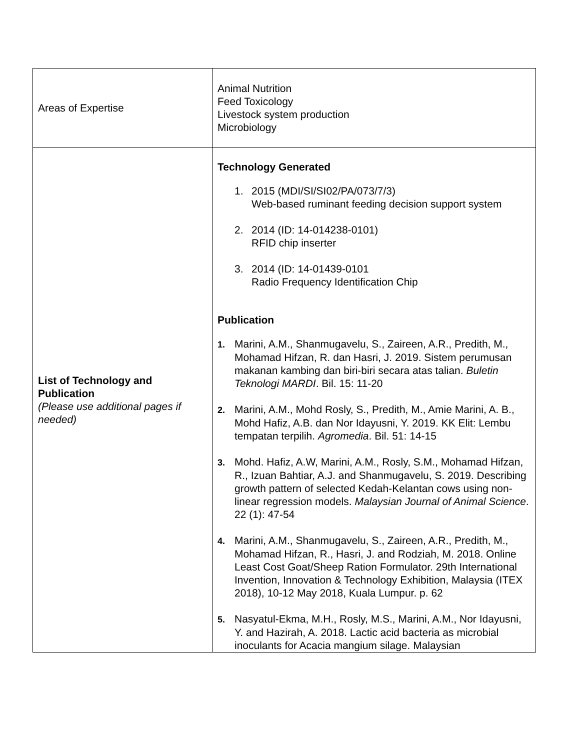| Areas of Expertise | Animal Nutrition Feed Toxicology Livestock system production Microbiology |
| List of Technology and Publication (Please use additional pages if needed) | Technology Generated 1. 2015 (MDI/SI/SI02/PA/073/7/3) Web-based ruminant feeding decision support system 2. 2014 (ID: 14-014238-0101) RFID chip inserter 3. 2014 (ID: 14-01439-0101 Radio Frequency Identification Chip Publication 1. Marini, A.M., Shanmugavelu, S., Zaireen, A.R., Predith, M., Mohamad Hifzan, R. dan Hasri, J. 2019. Sistem perumusan makanan kambing dan biri-biri secara atas talian. Buletin Teknologi MARDI . Bil. 15: 11-20 2. Marini, A.M., Mohd Rosly, S., Predith, M., Amie Marini, A. B., Mohd Hafiz, A.B. dan Nor Idayusni, Y. 2019. KK Elit: Lembu tempatan terpilih. Agromedia . Bil. 51: 14-15 3. Mohd. Hafiz, A.W, Marini, A.M., Rosly, S.M., Mohamad Hifzan, R., Izuan Bahtiar, A.J. and Shanmugavelu, S. 2019. Describing growth pattern of selected Kedah-Kelantan cows using non-linear regression models. Malaysian Journal of Animal Science . 22 (1): 47-54 4. Marini, A.M., Shanmugavelu, S., Zaireen, A.R., Predith, M., Mohamad Hifzan, R., Hasri, J. and Rodziah, M. 2018. Online Least Cost Goat/Sheep Ration Formulator. 29th International Invention, Innovation & Technology Exhibition, Malaysia (ITEX 2018), 10-12 May 2018, Kuala Lumpur. p. 62 5. Nasyatul-Ekma, M.H., Rosly, M.S., Marini, A.M., Nor Idayusni, Y. and Hazirah, A. 2018. Lactic acid bacteria as microbial inoculants for Acacia mangium silage. Malaysian |